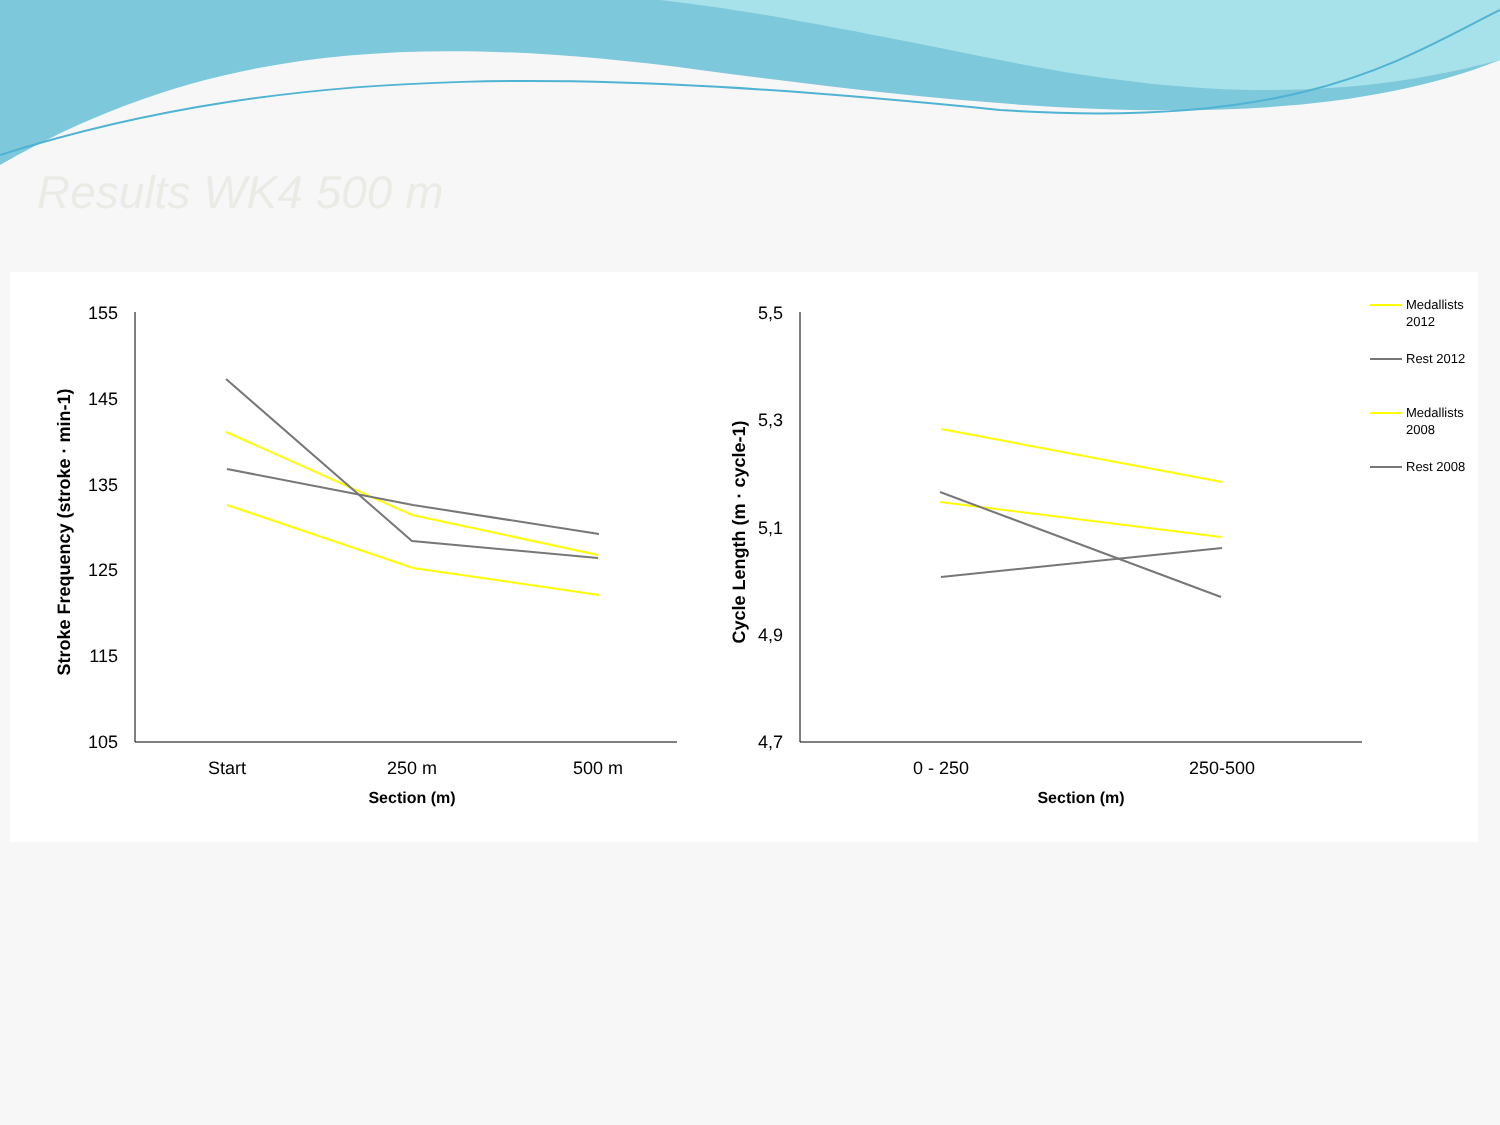Results WK4 500 m
Stroke Frequency (stroke · min-1)
155
145
135
125
115
105
Start
250 m
500 m
Section (m)
Cycle Length (m · cycle-1)
5,5
5,3
5,1
4,9
4,7
0 - 250
250-500
Section (m)
Medallists
2012
Rest 2012
Medallists
2008
Rest 2008